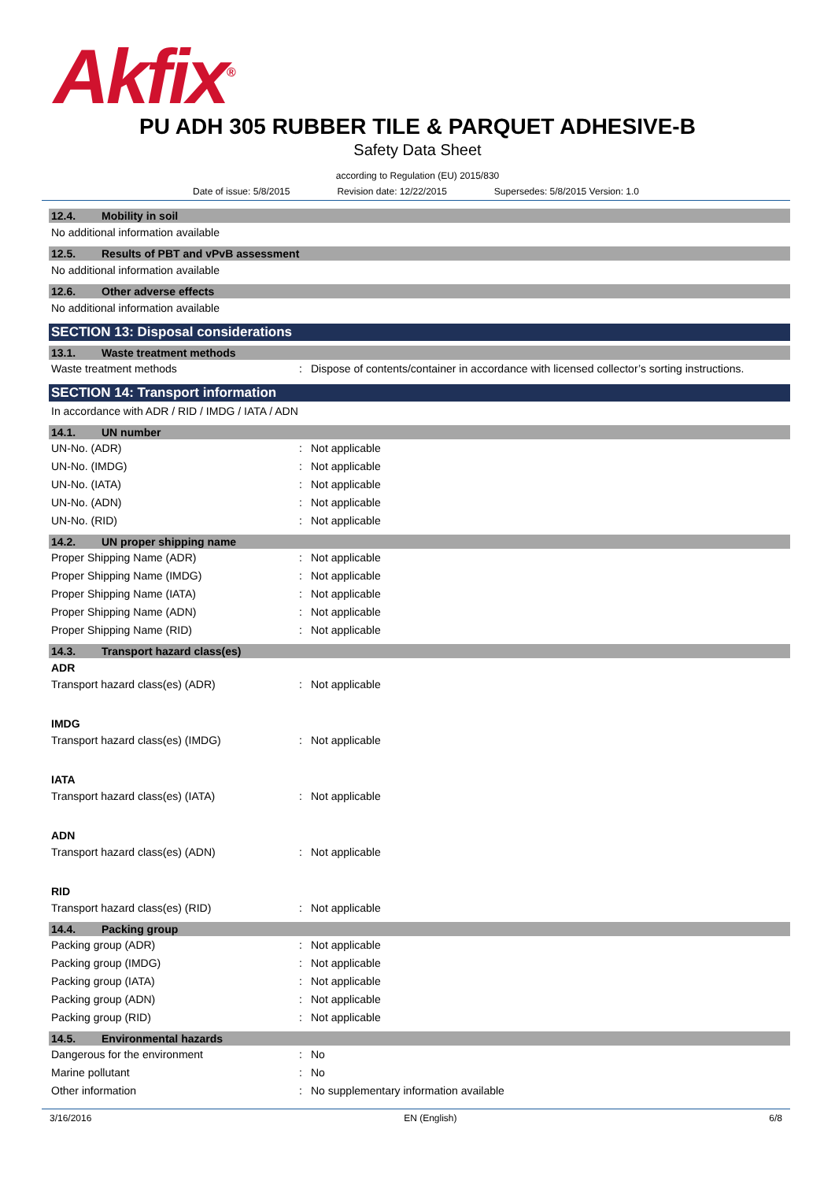Akfix<sup>®</sup>
PU ADH 305 RUBBER TILE & PARQUET ADHESIVE-B
Safety Data Sheet
according to Regulation (EU) 2015/830
Date of issue: 5/8/2015 Revision date: 12/22/2015 Supersedes: 5/8/2015 Version: 1.0
12.4. Mobility in soil
No additional information available
12.5. Results of PBT and vPvB assessment
No additional information available
12.6. Other adverse effects
No additional information available
SECTION 13: Disposal considerations
13.1. Waste treatment methods
Waste treatment methods : Dispose of contents/container in accordance with licensed collector’s sorting instructions.
SECTION 14: Transport information
In accordance with ADR / RID / IMDG / IATA / ADN
14.1. UN number
UN-No. (ADR) : Not applicable
UN-No. (IMDG) : Not applicable
UN-No. (IATA) : Not applicable
UN-No. (ADN) : Not applicable
UN-No. (RID) : Not applicable
14.2. UN proper shipping name
Proper Shipping Name (ADR) : Not applicable
Proper Shipping Name (IMDG) : Not applicable
Proper Shipping Name (IATA) : Not applicable
Proper Shipping Name (ADN) : Not applicable
Proper Shipping Name (RID) : Not applicable
14.3. Transport hazard class(es)
ADR
Transport hazard class(es) (ADR) : Not applicable
IMDG
Transport hazard class(es) (IMDG) : Not applicable
IATA
Transport hazard class(es) (IATA) : Not applicable
ADN
Transport hazard class(es) (ADN) : Not applicable
RID
Transport hazard class(es) (RID) : Not applicable
14.4. Packing group
Packing group (ADR) : Not applicable
Packing group (IMDG) : Not applicable
Packing group (IATA) : Not applicable
Packing group (ADN) : Not applicable
Packing group (RID) : Not applicable
14.5. Environmental hazards
Dangerous for the environment : No
Marine pollutant : No
Other information : No supplementary information available
3/16/2016 EN (English) 6/8